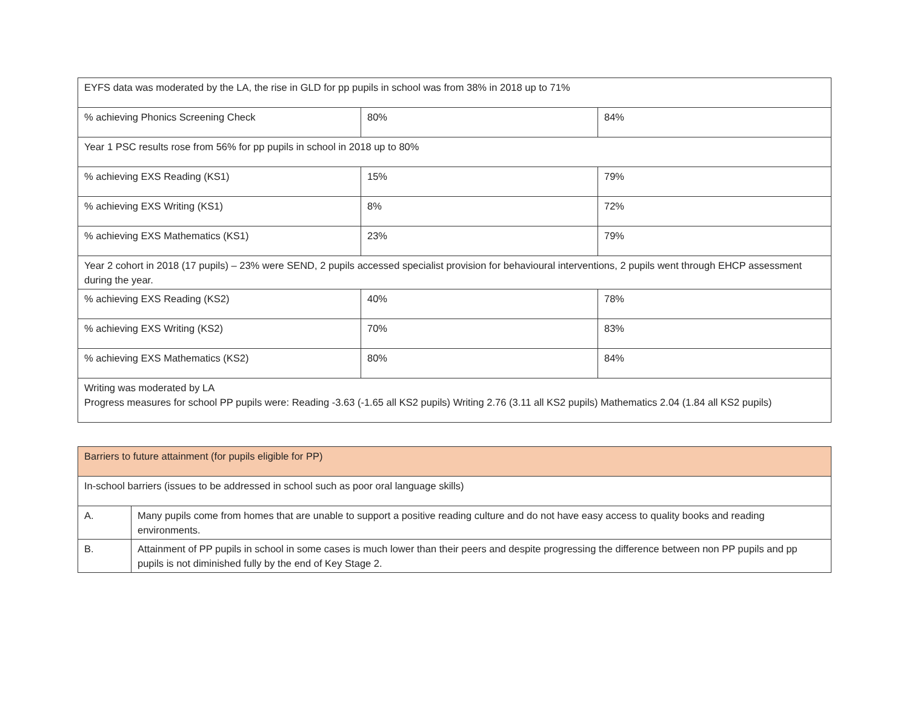| EYFS data was moderated by the LA, the rise in GLD for pp pupils in school was from 38% in 2018 up to 71% | | |
| % achieving Phonics Screening Check | 80% | 84% |
| Year 1 PSC results rose from 56% for pp pupils in school in 2018 up to 80% | | |
| % achieving EXS Reading (KS1) | 15% | 79% |
| % achieving EXS Writing (KS1) | 8% | 72% |
| % achieving EXS Mathematics (KS1) | 23% | 79% |
| Year 2 cohort in 2018 (17 pupils) – 23% were SEND, 2 pupils accessed specialist provision for behavioural interventions, 2 pupils went through EHCP assessment during the year. | | |
| % achieving EXS Reading (KS2) | 40% | 78% |
| % achieving EXS Writing (KS2) | 70% | 83% |
| % achieving EXS Mathematics (KS2) | 80% | 84% |
| Writing was moderated by LA Progress measures for school PP pupils were: Reading -3.63 (-1.65 all KS2 pupils) Writing 2.76 (3.11 all KS2 pupils) Mathematics 2.04 (1.84 all KS2 pupils) | | |
| Barriers to future attainment (for pupils eligible for PP) | |
| In-school barriers (issues to be addressed in school such as poor oral language skills) | |
| A. | Many pupils come from homes that are unable to support a positive reading culture and do not have easy access to quality books and reading environments. |
| B. | Attainment of PP pupils in school in some cases is much lower than their peers and despite progressing the difference between non PP pupils and pp pupils is not diminished fully by the end of Key Stage 2. |